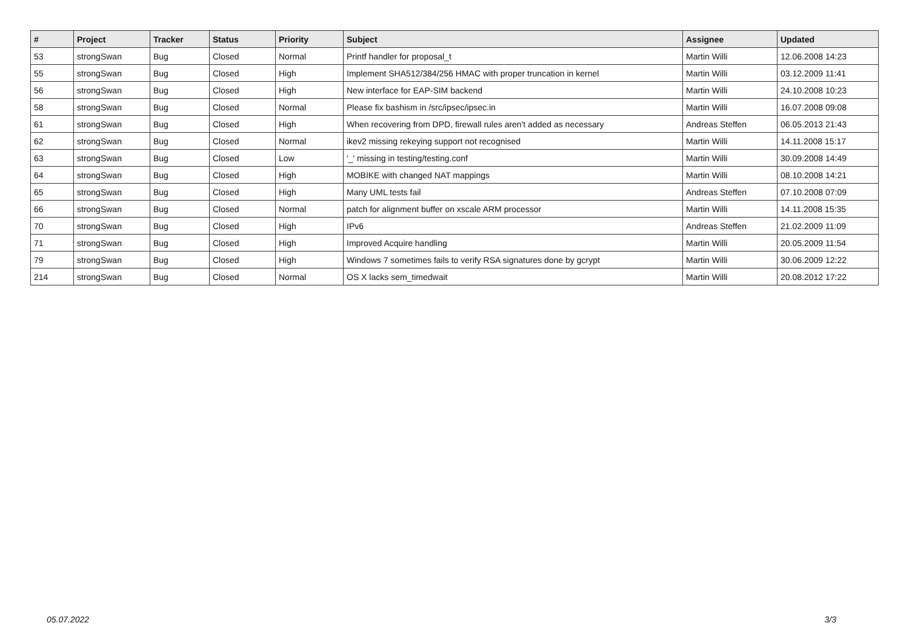| # | Project | Tracker | Status | Priority | Subject | Assignee | Updated |
| --- | --- | --- | --- | --- | --- | --- | --- |
| 53 | strongSwan | Bug | Closed | Normal | Printf handler for proposal_t | Martin Willi | 12.06.2008 14:23 |
| 55 | strongSwan | Bug | Closed | High | Implement SHA512/384/256 HMAC with proper truncation in kernel | Martin Willi | 03.12.2009 11:41 |
| 56 | strongSwan | Bug | Closed | High | New interface for EAP-SIM backend | Martin Willi | 24.10.2008 10:23 |
| 58 | strongSwan | Bug | Closed | Normal | Please fix bashism in /src/ipsec/ipsec.in | Martin Willi | 16.07.2008 09:08 |
| 61 | strongSwan | Bug | Closed | High | When recovering from DPD, firewall rules aren't added as necessary | Andreas Steffen | 06.05.2013 21:43 |
| 62 | strongSwan | Bug | Closed | Normal | ikev2 missing rekeying support not recognised | Martin Willi | 14.11.2008 15:17 |
| 63 | strongSwan | Bug | Closed | Low | '_' missing in testing/testing.conf | Martin Willi | 30.09.2008 14:49 |
| 64 | strongSwan | Bug | Closed | High | MOBIKE with changed NAT mappings | Martin Willi | 08.10.2008 14:21 |
| 65 | strongSwan | Bug | Closed | High | Many UML tests fail | Andreas Steffen | 07.10.2008 07:09 |
| 66 | strongSwan | Bug | Closed | Normal | patch for alignment buffer on xscale ARM processor | Martin Willi | 14.11.2008 15:35 |
| 70 | strongSwan | Bug | Closed | High | IPv6 | Andreas Steffen | 21.02.2009 11:09 |
| 71 | strongSwan | Bug | Closed | High | Improved Acquire handling | Martin Willi | 20.05.2009 11:54 |
| 79 | strongSwan | Bug | Closed | High | Windows 7 sometimes fails to verify RSA signatures done by gcrypt | Martin Willi | 30.06.2009 12:22 |
| 214 | strongSwan | Bug | Closed | Normal | OS X lacks sem_timedwait | Martin Willi | 20.08.2012 17:22 |
05.07.2022 3/3